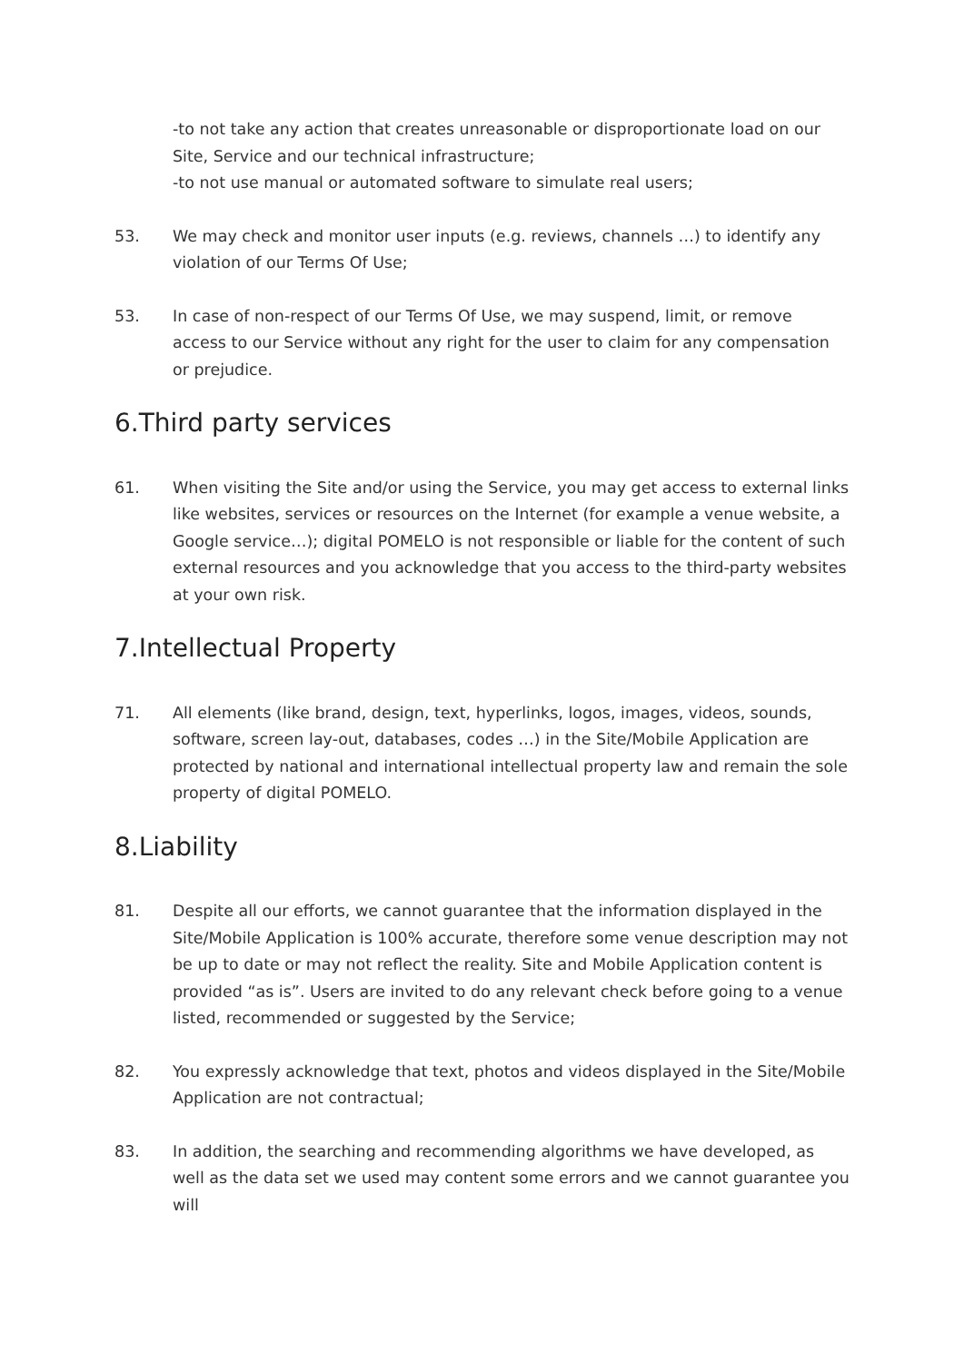-to not take any action that creates unreasonable or disproportionate load on our Site, Service and our technical infrastructure;
-to not use manual or automated software to simulate real users;
53. We may check and monitor user inputs (e.g. reviews, channels …) to identify any violation of our Terms Of Use;
53. In case of non-respect of our Terms Of Use, we may suspend, limit, or remove access to our Service without any right for the user to claim for any compensation or prejudice.
6.Third party services
61. When visiting the Site and/or using the Service, you may get access to external links like websites, services or resources on the Internet (for example a venue website, a Google service…); digital POMELO is not responsible or liable for the content of such external resources and you acknowledge that you access to the third-party websites at your own risk.
7.Intellectual Property
71. All elements (like brand, design, text, hyperlinks, logos, images, videos, sounds, software, screen lay-out, databases, codes …) in the Site/Mobile Application are protected by national and international intellectual property law and remain the sole property of digital POMELO.
8.Liability
81. Despite all our efforts, we cannot guarantee that the information displayed in the Site/Mobile Application is 100% accurate, therefore some venue description may not be up to date or may not reflect the reality. Site and Mobile Application content is provided “as is”. Users are invited to do any relevant check before going to a venue listed, recommended or suggested by the Service;
82. You expressly acknowledge that text, photos and videos displayed in the Site/Mobile Application are not contractual;
83. In addition, the searching and recommending algorithms we have developed, as well as the data set we used may content some errors and we cannot guarantee you will